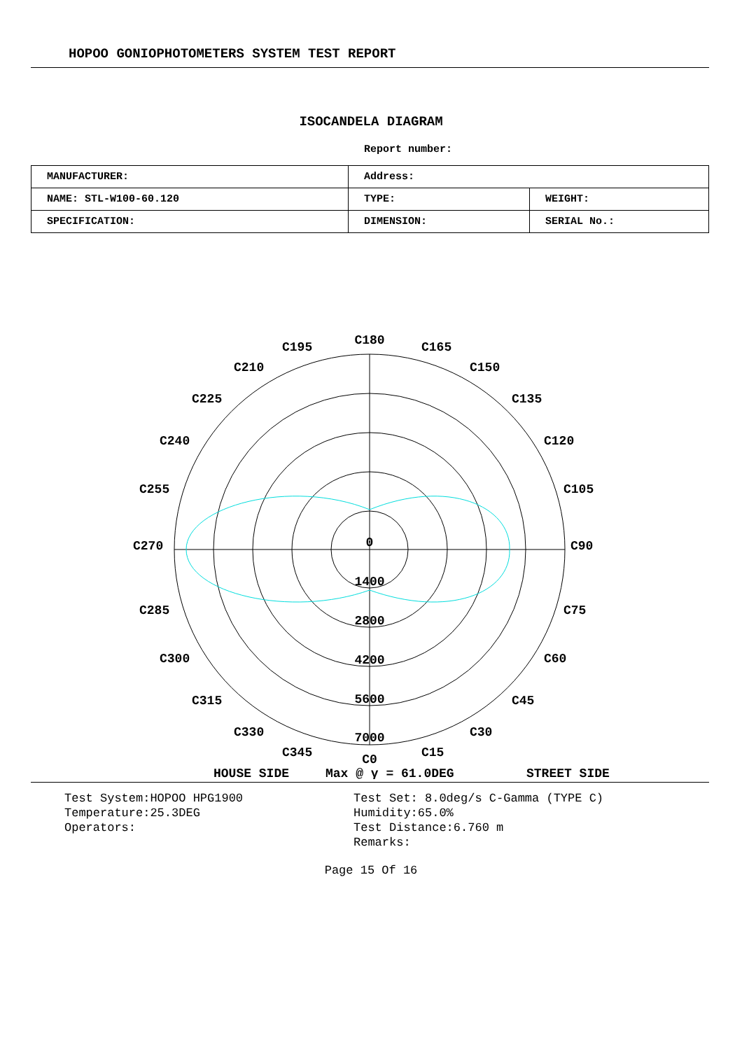HOPOO GONIOPHOTOMETERS SYSTEM TEST REPORT
ISOCANDELA DIAGRAM
Report number:
| MANUFACTURER: | Address: | |
| NAME: STL-W100-60.120 | TYPE: | WEIGHT: |
| SPECIFICATION: | DIMENSION: | SERIAL No.: |
C180
C0
C270
C90
C195
C165
C210
C150
C225
C135
C240
C120
C255
C105
C285
C75
C300
C60
C315
C45
C330
C30
C345
C15
0
1400
2800
4200
5600
7000
HOUSE SIDE
Max @ γ = 61.0DEG
STREET SIDE
Test System:HOPOO HPG1900
Temperature:25.3DEG
Operators:
Test Set: 8.0deg/s C-Gamma (TYPE C)
Humidity:65.0%
Test Distance:6.760 m
Remarks:
Page 15 Of 16